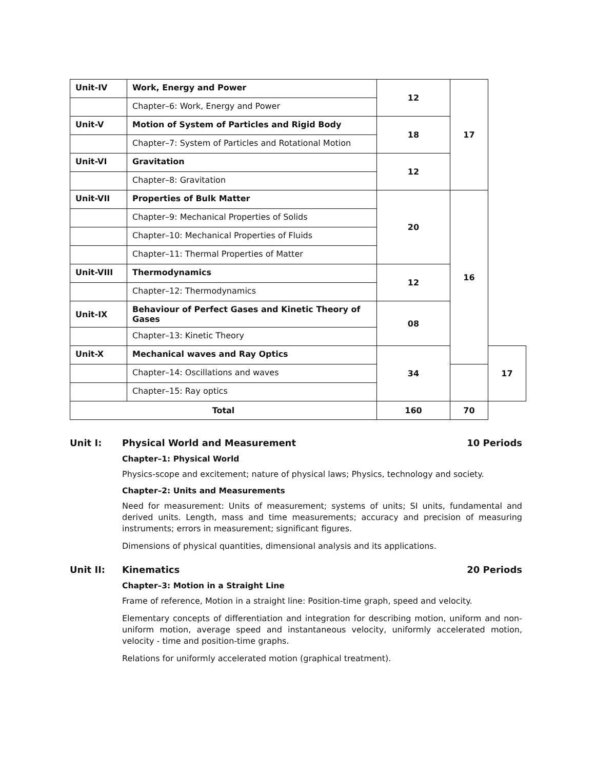| Unit-IV | Work, Energy and Power | 12 | 17 | |
| | Chapter–6: Work, Energy and Power | | | |
| Unit-V | Motion of System of Particles and Rigid Body | 18 | | |
| | Chapter–7: System of Particles and Rotational Motion | | | |
| Unit-VI | Gravitation | 12 | | |
| | Chapter–8: Gravitation | | | |
| Unit-VII | Properties of Bulk Matter | 20 | 16 | |
| | Chapter–9: Mechanical Properties of Solids | | | |
| | Chapter–10: Mechanical Properties of Fluids | | | |
| | Chapter–11: Thermal Properties of Matter | | | |
| Unit-VIII | Thermodynamics | 12 | | |
| | Chapter–12: Thermodynamics | | | |
| Unit-IX | Behaviour of Perfect Gases and Kinetic Theory of Gases | 08 | | |
| | Chapter–13: Kinetic Theory | | | |
| Unit-X | Mechanical waves and Ray Optics | 34 | | 17 |
| | Chapter–14: Oscillations and waves | | | |
| | Chapter–15: Ray optics | | | |
| Total | | 160 | 70 | |
Unit I: Physical World and Measurement 10 Periods
Chapter–1: Physical World
Physics-scope and excitement; nature of physical laws; Physics, technology and society.
Chapter–2: Units and Measurements
Need for measurement: Units of measurement; systems of units; SI units, fundamental and derived units. Length, mass and time measurements; accuracy and precision of measuring instruments; errors in measurement; significant figures.
Dimensions of physical quantities, dimensional analysis and its applications.
Unit II: Kinematics 20 Periods
Chapter–3: Motion in a Straight Line
Frame of reference, Motion in a straight line: Position-time graph, speed and velocity.
Elementary concepts of differentiation and integration for describing motion, uniform and non-uniform motion, average speed and instantaneous velocity, uniformly accelerated motion, velocity - time and position-time graphs.
Relations for uniformly accelerated motion (graphical treatment).